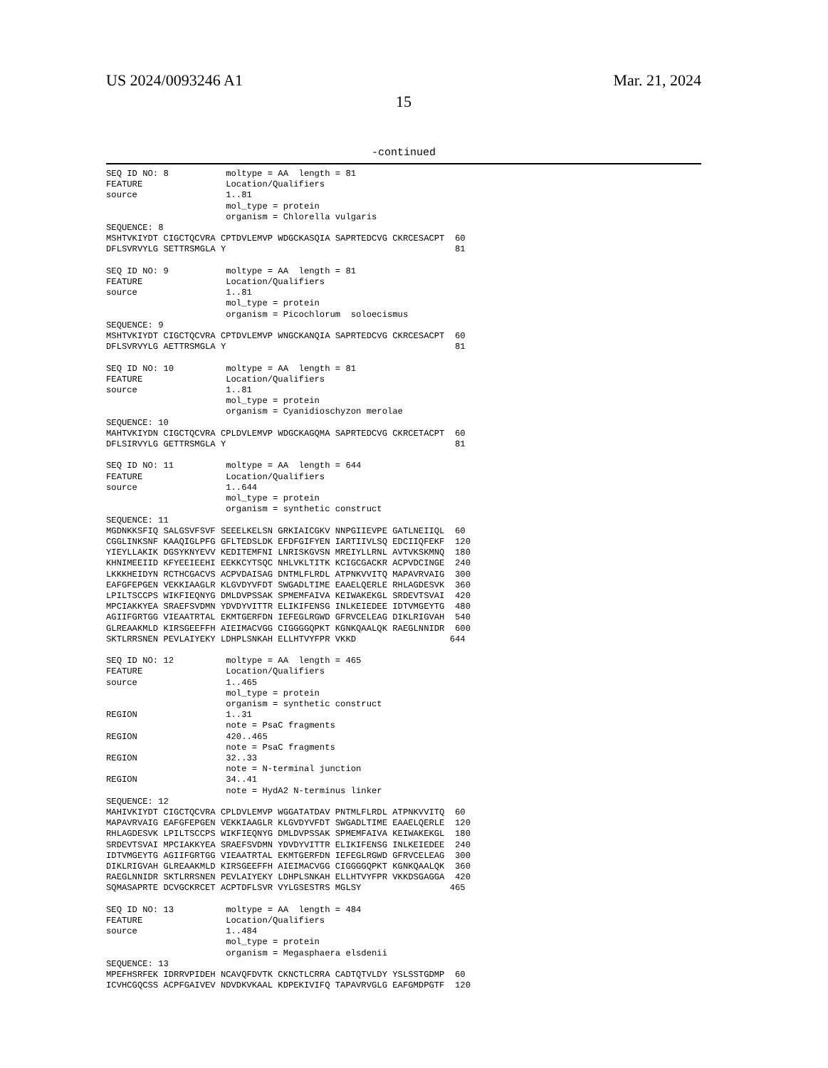US 2024/0093246 A1 Mar. 21, 2024
15
-continued
SEQ ID NO: 8           moltype = AA  length = 81
FEATURE                Location/Qualifiers
source                 1..81
                       mol_type = protein
                       organism = Chlorella vulgaris
SEQUENCE: 8
MSHTVKIYDT CIGCTQCVRA CPTDVLEMVP WDGCKASQIA SAPRTEDCVG CKRCESACPT  60
DFLSVRVYLG SETTRSMGLA Y                                            81

SEQ ID NO: 9           moltype = AA  length = 81
FEATURE                Location/Qualifiers
source                 1..81
                       mol_type = protein
                       organism = Picochlorum  soloecismus
SEQUENCE: 9
MSHTVKIYDT CIGCTQCVRA CPTDVLEMVP WNGCKANQIA SAPRTEDCVG CKRCESACPT  60
DFLSVRVYLG AETTRSMGLA Y                                            81

SEQ ID NO: 10          moltype = AA  length = 81
FEATURE                Location/Qualifiers
source                 1..81
                       mol_type = protein
                       organism = Cyanidioschyzon merolae
SEQUENCE: 10
MAHTVKIYDN CIGCTQCVRA CPLDVLEMVP WDGCKAGQMA SAPRTEDCVG CKRCETACPT  60
DFLSIRVYLG GETTRSMGLA Y                                            81

SEQ ID NO: 11          moltype = AA  length = 644
FEATURE                Location/Qualifiers
source                 1..644
                       mol_type = protein
                       organism = synthetic construct
SEQUENCE: 11
MGDNKKSFIQ SALGSVFSVF SEEELKELSN GRKIAICGKV NNPGIIEVPE GATLNEIIQL  60
CGGLINKSNF KAAQIGLPFG GFLTEDSLDK EFDFGIFYEN IARTIIVLSQ EDCIIQFEKF  120
YIEYLLAKIK DGSYKNYEVV KEDITEMFNI LNRISKGVSN MREIYLLRNL AVTVKSKMNQ  180
KHNIMEEIID KFYEEIEEHI EEKKCYTSQC NHLVKLTITK KCIGCGACKR ACPVDCINGE  240
LKKKHEIDYN RCTHCGACVS ACPVDAISAG DNTMLFLRDL ATPNKVVITQ MAPAVRVAIG  300
EAFGFEPGEN VEKKIAAGLR KLGVDYVFDT SWGADLTIME EAAELQERLE RHLAGDESVK  360
LPILTSCCPS WIKFIEQNYG DMLDVPSSAK SPMEMFAIVA KEIWAKEKGL SRDEVTSVAI  420
MPCIAKKYEA SRAEFSVDMN YDVDYVITTR ELIKIFENSG INLKEIEDEE IDTVMGEYTG  480
AGIIFGRTGG VIEAATRTAL EKMTGERFDN IEFEGLRGWD GFRVCELEAG DIKLRIGVAH  540
GLREAAKMLD KIRSGEEFFH AIEIMACVGG CIGGGGQPKT KGNKQAALQK RAEGLNNIDR  600
SKTLRRSNEN PEVLAIYEKY LDHPLSNKAH ELLHTVYFPR VKKD                  644

SEQ ID NO: 12          moltype = AA  length = 465
FEATURE                Location/Qualifiers
source                 1..465
                       mol_type = protein
                       organism = synthetic construct
REGION                 1..31
                       note = PsaC fragments
REGION                 420..465
                       note = PsaC fragments
REGION                 32..33
                       note = N-terminal junction
REGION                 34..41
                       note = HydA2 N-terminus linker
SEQUENCE: 12
MAHIVKIYDT CIGCTQCVRA CPLDVLEMVP WGGATATDAV PNTMLFLRDL ATPNKVVITQ  60
MAPAVRVAIG EAFGFEPGEN VEKKIAAGLR KLGVDYVFDT SWGADLTIME EAAELQERLE  120
RHLAGDESVK LPILTSCCPS WIKFIEQNYG DMLDVPSSAK SPMEMFAIVA KEIWAKEKGL  180
SRDEVTSVAI MPCIAKKYEA SRAEFSVDMN YDVDYVITTR ELIKIFENSG INLKEIEDEE  240
IDTVMGEYTG AGIIFGRTGG VIEAATRTAL EKMTGERFDN IEFEGLRGWD GFRVCELEAG  300
DIKLRIGVAH GLREAAKMLD KIRSGEEFFH AIEIMACVGG CIGGGGQPKT KGNKQAALQK  360
RAEGLNNIDR SKTLRRSNEN PEVLAIYEKY LDHPLSNKAH ELLHTVYFPR VKKDSGAGGA  420
SQMASAPRTE DCVGCKRCET ACPTDFLSVR VYLGSESTRS MGLSY                 465

SEQ ID NO: 13          moltype = AA  length = 484
FEATURE                Location/Qualifiers
source                 1..484
                       mol_type = protein
                       organism = Megasphaera elsdenii
SEQUENCE: 13
MPEFHSRFEK IDRRVPIDEH NCAVQFDVTK CKNCTLCRRA CADTQTVLDY YSLSSTGDMP  60
ICVHCGQCSS ACPFGAIVEV NDVDKVKAAL KDPEKIVIFQ TAPAVRVGLG EAFGMDPGTF  120